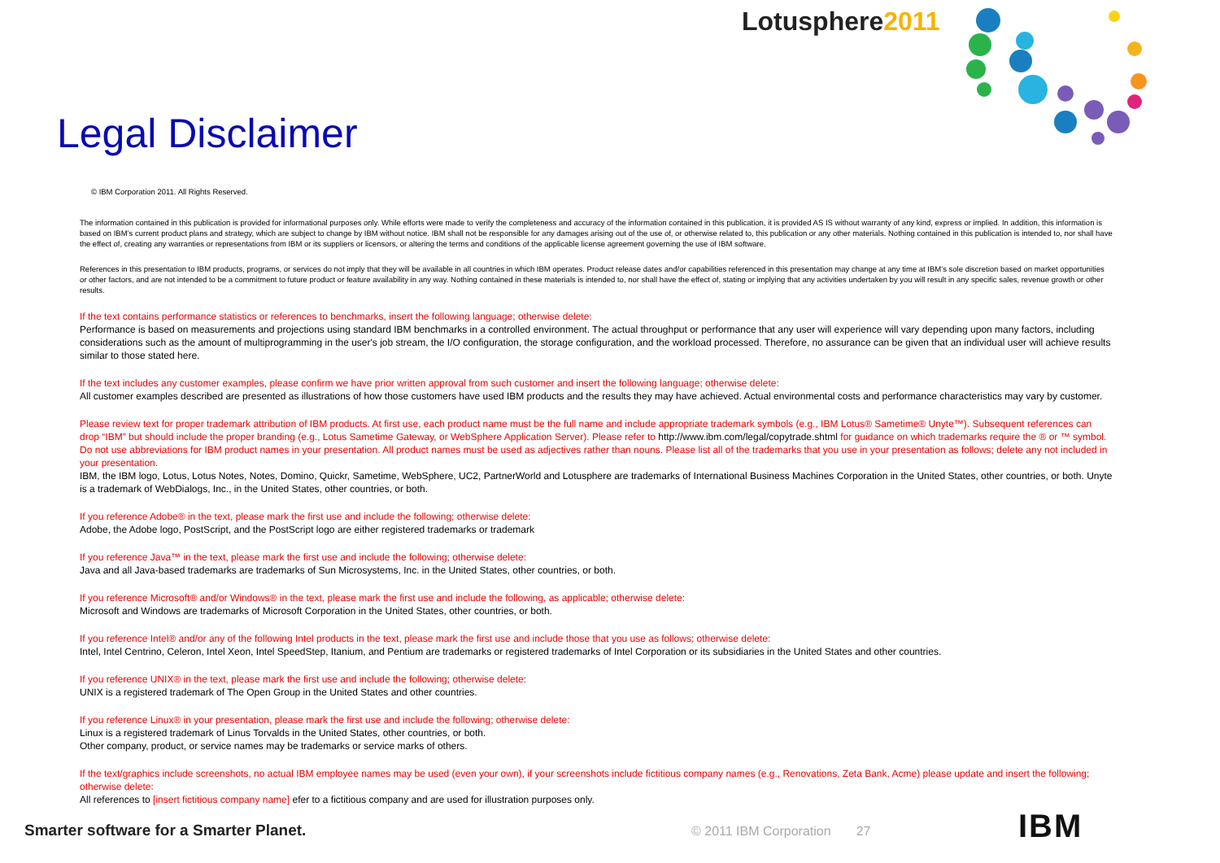Lotusphere2011
Legal Disclaimer
© IBM Corporation 2011. All Rights Reserved.
The information contained in this publication is provided for informational purposes only. While efforts were made to verify the completeness and accuracy of the information contained in this publication, it is provided AS IS without warranty of any kind, express or implied. In addition, this information is based on IBM’s current product plans and strategy, which are subject to change by IBM without notice. IBM shall not be responsible for any damages arising out of the use of, or otherwise related to, this publication or any other materials. Nothing contained in this publication is intended to, nor shall have the effect of, creating any warranties or representations from IBM or its suppliers or licensors, or altering the terms and conditions of the applicable license agreement governing the use of IBM software.
References in this presentation to IBM products, programs, or services do not imply that they will be available in all countries in which IBM operates. Product release dates and/or capabilities referenced in this presentation may change at any time at IBM’s sole discretion based on market opportunities or other factors, and are not intended to be a commitment to future product or feature availability in any way. Nothing contained in these materials is intended to, nor shall have the effect of, stating or implying that any activities undertaken by you will result in any specific sales, revenue growth or other results.
If the text contains performance statistics or references to benchmarks, insert the following language; otherwise delete:
Performance is based on measurements and projections using standard IBM benchmarks in a controlled environment. The actual throughput or performance that any user will experience will vary depending upon many factors, including considerations such as the amount of multiprogramming in the user's job stream, the I/O configuration, the storage configuration, and the workload processed. Therefore, no assurance can be given that an individual user will achieve results similar to those stated here.
If the text includes any customer examples, please confirm we have prior written approval from such customer and insert the following language; otherwise delete:
All customer examples described are presented as illustrations of how those customers have used IBM products and the results they may have achieved. Actual environmental costs and performance characteristics may vary by customer.
Please review text for proper trademark attribution of IBM products. At first use, each product name must be the full name and include appropriate trademark symbols (e.g., IBM Lotus® Sametime® Unyte™). Subsequent references can drop “IBM” but should include the proper branding (e.g., Lotus Sametime Gateway, or WebSphere Application Server). Please refer to http://www.ibm.com/legal/copytrade.shtml for guidance on which trademarks require the ® or ™ symbol. Do not use abbreviations for IBM product names in your presentation. All product names must be used as adjectives rather than nouns. Please list all of the trademarks that you use in your presentation as follows; delete any not included in your presentation.
IBM, the IBM logo, Lotus, Lotus Notes, Notes, Domino, Quickr, Sametime, WebSphere, UC2, PartnerWorld and Lotusphere are trademarks of International Business Machines Corporation in the United States, other countries, or both. Unyte is a trademark of WebDialogs, Inc., in the United States, other countries, or both.
If you reference Adobe® in the text, please mark the first use and include the following; otherwise delete:
Adobe, the Adobe logo, PostScript, and the PostScript logo are either registered trademarks or trademark
If you reference Java™ in the text, please mark the first use and include the following; otherwise delete:
Java and all Java-based trademarks are trademarks of Sun Microsystems, Inc. in the United States, other countries, or both.
If you reference Microsoft® and/or Windows® in the text, please mark the first use and include the following, as applicable; otherwise delete:
Microsoft and Windows are trademarks of Microsoft Corporation in the United States, other countries, or both.
If you reference Intel® and/or any of the following Intel products in the text, please mark the first use and include those that you use as follows; otherwise delete:
Intel, Intel Centrino, Celeron, Intel Xeon, Intel SpeedStep, Itanium, and Pentium are trademarks or registered trademarks of Intel Corporation or its subsidiaries in the United States and other countries.
If you reference UNIX® in the text, please mark the first use and include the following; otherwise delete:
UNIX is a registered trademark of The Open Group in the United States and other countries.
If you reference Linux® in your presentation, please mark the first use and include the following; otherwise delete:
Linux is a registered trademark of Linus Torvalds in the United States, other countries, or both.
Other company, product, or service names may be trademarks or service marks of others.
If the text/graphics include screenshots, no actual IBM employee names may be used (even your own), if your screenshots include fictitious company names (e.g., Renovations, Zeta Bank, Acme) please update and insert the following; otherwise delete:
All references to [insert fictitious company name] efer to a fictitious company and are used for illustration purposes only.
Smarter software for a Smarter Planet.
© 2011 IBM Corporation 27
IBM